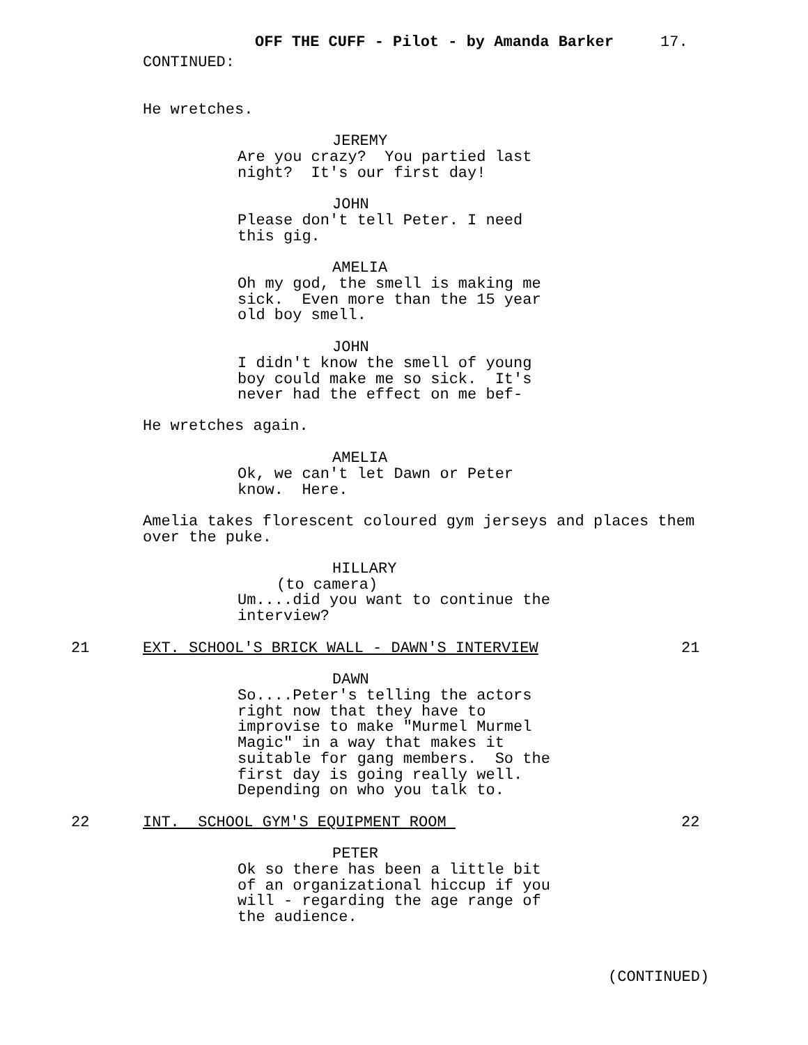OFF THE CUFF - Pilot - by Amanda Barker
17.
CONTINUED:
He wretches.
JEREMY
Are you crazy? You partied last night? It's our first day!
JOHN
Please don't tell Peter. I need this gig.
AMELIA
Oh my god, the smell is making me sick. Even more than the 15 year old boy smell.
JOHN
I didn't know the smell of young boy could make me so sick. It's never had the effect on me bef-
He wretches again.
AMELIA
Ok, we can't let Dawn or Peter know. Here.
Amelia takes florescent coloured gym jerseys and places them over the puke.
HILLARY
(to camera)
Um....did you want to continue the interview?
21
EXT. SCHOOL'S BRICK WALL - DAWN'S INTERVIEW
21
DAWN
So....Peter's telling the actors right now that they have to improvise to make "Murmel Murmel Magic" in a way that makes it suitable for gang members. So the first day is going really well. Depending on who you talk to.
22
INT. SCHOOL GYM'S EQUIPMENT ROOM
22
PETER
Ok so there has been a little bit of an organizational hiccup if you will - regarding the age range of the audience.
(CONTINUED)